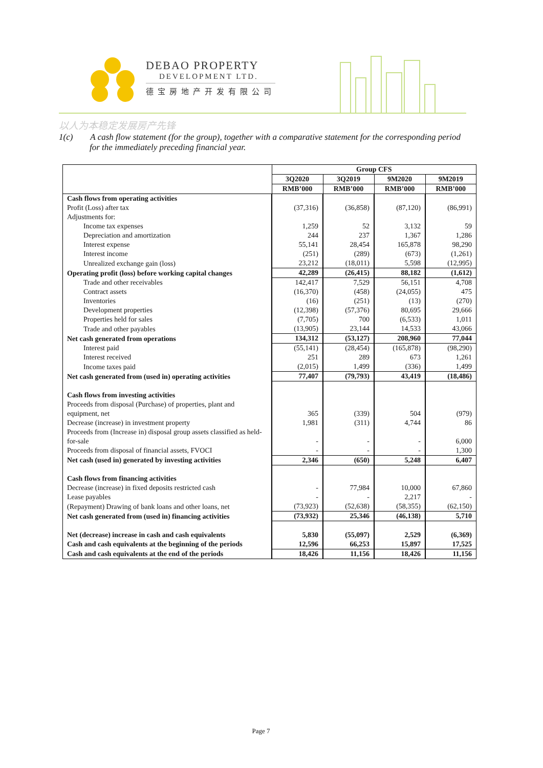DEBAO PROPERTY
DEVELOPMENT LTD.
德宝房地产开发有限公司
以人为本稳定发展房产先锋
1(c) A cash flow statement (for the group), together with a comparative statement for the corresponding period for the immediately preceding financial year.
| | Group CFS | | | |
| --- | --- | --- | --- | --- |
| | 3Q2020 | 3Q2019 | 9M2020 | 9M2019 |
| | RMB’000 | RMB’000 | RMB’000 | RMB’000 |
| Cash flows from operating activities | | | | |
| Profit (Loss) after tax | (37,316) | (36,858) | (87,120) | (86,991) |
| Adjustments for: | | | | |
| Income tax expenses | 1,259 | 52 | 3,132 | 59 |
| Depreciation and amortization | 244 | 237 | 1,367 | 1,286 |
| Interest expense | 55,141 | 28,454 | 165,878 | 98,290 |
| Interest income | (251) | (289) | (673) | (1,261) |
| Unrealized exchange gain (loss) | 23,212 | (18,011) | 5,598 | (12,995) |
| Operating profit (loss) before working capital changes | 42,289 | (26,415) | 88,182 | (1,612) |
| Trade and other receivables | 142,417 | 7,529 | 56,151 | 4,708 |
| Contract assets | (16,370) | (458) | (24,055) | 475 |
| Inventories | (16) | (251) | (13) | (270) |
| Development properties | (12,398) | (57,376) | 80,695 | 29,666 |
| Properties held for sales | (7,705) | 700 | (6,533) | 1,011 |
| Trade and other payables | (13,905) | 23,144 | 14,533 | 43,066 |
| Net cash generated from operations | 134,312 | (53,127) | 208,960 | 77,044 |
| Interest paid | (55,141) | (28,454) | (165,878) | (98,290) |
| Interest received | 251 | 289 | 673 | 1,261 |
| Income taxes paid | (2,015) | 1,499 | (336) | 1,499 |
| Net cash generated from (used in) operating activities | 77,407 | (79,793) | 43,419 | (18,486) |
| Cash flows from investing activities | | | | |
| Proceeds from disposal (Purchase) of properties, plant and equipment, net | 365 | (339) | 504 | (979) |
| Decrease (increase) in investment property | 1,981 | (311) | 4,744 | 86 |
| Proceeds from (Increase in) disposal group assets classified as held-for-sale | - | - | - | 6,000 |
| Proceeds from disposal of financial assets, FVOCI | - | - | - | 1,300 |
| Net cash (used in) generated by investing activities | 2,346 | (650) | 5,248 | 6,407 |
| Cash flows from financing activities | | | | |
| Decrease (increase) in fixed deposits restricted cash | - | 77,984 | 10,000 | 67,860 |
| Lease payables | - | - | 2,217 | - |
| (Repayment) Drawing of bank loans and other loans, net | (73,923) | (52,638) | (58,355) | (62,150) |
| Net cash generated from (used in) financing activities | (73,932) | 25,346 | (46,138) | 5,710 |
| Net (decrease) increase in cash and cash equivalents | 5,830 | (55,097) | 2,529 | (6,369) |
| Cash and cash equivalents at the beginning of the periods | 12,596 | 66,253 | 15,897 | 17,525 |
| Cash and cash equivalents at the end of the periods | 18,426 | 11,156 | 18,426 | 11,156 |
Page 7